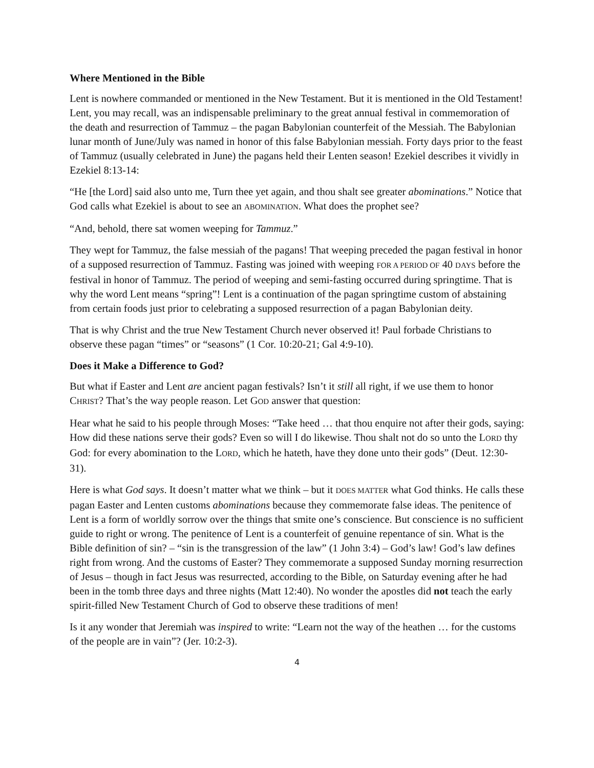Where Mentioned in the Bible
Lent is nowhere commanded or mentioned in the New Testament. But it is mentioned in the Old Testament! Lent, you may recall, was an indispensable preliminary to the great annual festival in commemoration of the death and resurrection of Tammuz – the pagan Babylonian counterfeit of the Messiah. The Babylonian lunar month of June/July was named in honor of this false Babylonian messiah. Forty days prior to the feast of Tammuz (usually celebrated in June) the pagans held their Lenten season! Ezekiel describes it vividly in Ezekiel 8:13-14:
“He [the Lord] said also unto me, Turn thee yet again, and thou shalt see greater abominations.” Notice that God calls what Ezekiel is about to see an ABOMINATION. What does the prophet see?
“And, behold, there sat women weeping for Tammuz.”
They wept for Tammuz, the false messiah of the pagans! That weeping preceded the pagan festival in honor of a supposed resurrection of Tammuz. Fasting was joined with weeping FOR A PERIOD OF 40 DAYS before the festival in honor of Tammuz. The period of weeping and semi-fasting occurred during springtime. That is why the word Lent means “spring”! Lent is a continuation of the pagan springtime custom of abstaining from certain foods just prior to celebrating a supposed resurrection of a pagan Babylonian deity.
That is why Christ and the true New Testament Church never observed it! Paul forbade Christians to observe these pagan “times” or “seasons” (1 Cor. 10:20-21; Gal 4:9-10).
Does it Make a Difference to God?
But what if Easter and Lent are ancient pagan festivals? Isn’t it still all right, if we use them to honor CHRIST? That’s the way people reason. Let GOD answer that question:
Hear what he said to his people through Moses: “Take heed … that thou enquire not after their gods, saying: How did these nations serve their gods? Even so will I do likewise. Thou shalt not do so unto the LORD thy God: for every abomination to the LORD, which he hateth, have they done unto their gods” (Deut. 12:30-31).
Here is what God says. It doesn’t matter what we think – but it DOES MATTER what God thinks. He calls these pagan Easter and Lenten customs abominations because they commemorate false ideas. The penitence of Lent is a form of worldly sorrow over the things that smite one’s conscience. But conscience is no sufficient guide to right or wrong. The penitence of Lent is a counterfeit of genuine repentance of sin. What is the Bible definition of sin? – “sin is the transgression of the law” (1 John 3:4) – God’s law! God’s law defines right from wrong. And the customs of Easter? They commemorate a supposed Sunday morning resurrection of Jesus – though in fact Jesus was resurrected, according to the Bible, on Saturday evening after he had been in the tomb three days and three nights (Matt 12:40). No wonder the apostles did not teach the early spirit-filled New Testament Church of God to observe these traditions of men!
Is it any wonder that Jeremiah was inspired to write: “Learn not the way of the heathen … for the customs of the people are in vain”? (Jer. 10:2-3).
4